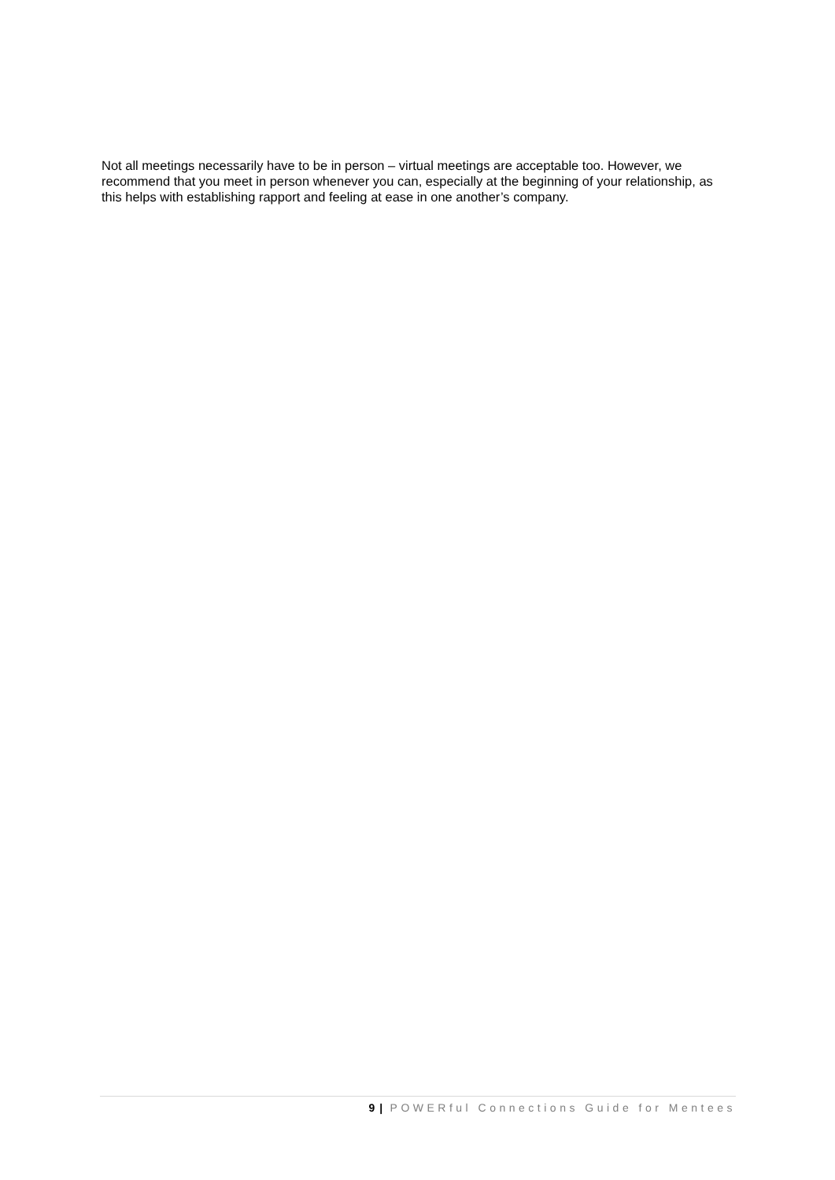Not all meetings necessarily have to be in person – virtual meetings are acceptable too. However, we recommend that you meet in person whenever you can, especially at the beginning of your relationship, as this helps with establishing rapport and feeling at ease in one another’s company.
9 | POWERful Connections Guide for Mentees